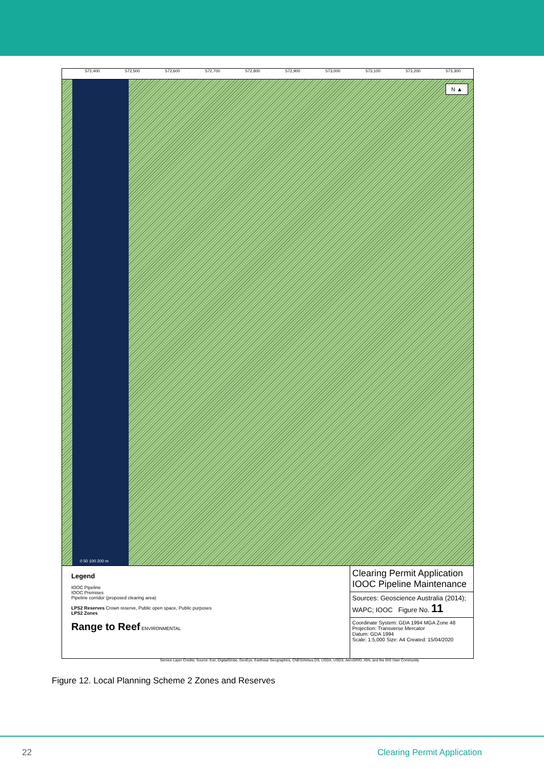572,400 572,500 572,600 572,700 572,800 572,900 573,000 573,100 573,200 573,300
N ▲
0 50 100 200 m
Legend
IOOC Pipeline
IOOC Premises
Pipeline corridor (proposed clearing area)
LPS2 Reserves Crown reserve, Public open space, Public purposes
LPS2 Zones
Range to Reef ENVIRONMENTAL
Clearing Permit Application IOOC Pipeline Maintenance
Sources: Geoscience Australia (2014); WAPC; IOOC Figure No. 11
Coordinate System: GDA 1994 MGA Zone 48
Projection: Transverse Mercator
Datum: GDA 1994
Scale: 1:5,000 Size: A4 Created: 15/04/2020
Service Layer Credits: Source: Esri, DigitalGlobe, GeoEye, Earthstar Geographics, CNES/Airbus DS, USDA, USGS, AeroGRID, IGN, and the GIS User Community
Figure 12. Local Planning Scheme 2 Zones and Reserves
22 Clearing Permit Application